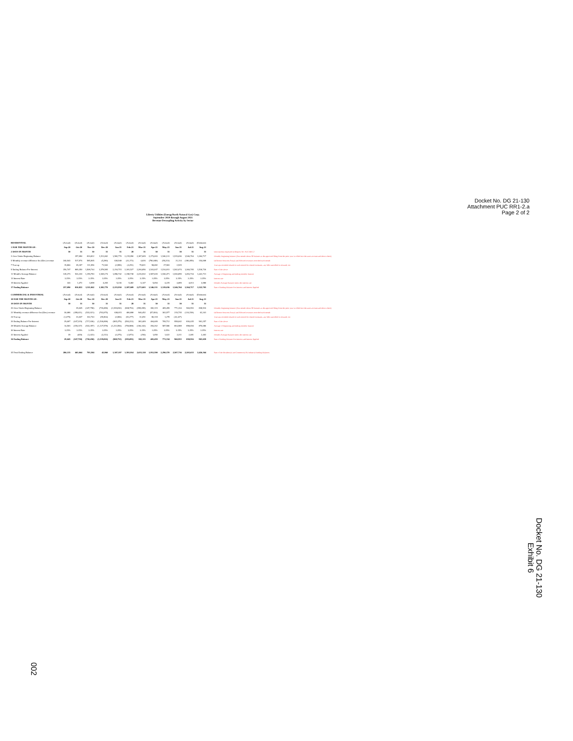Docket No. DG 21-130
Attachment PUC RR1-2.a
Page 2 of 2
Liberty Utilities (EnergyNorth Natural Gas) Corp.
September 2020 through August 2021
Revenue Decoupling Activity by Sector
| RESIDENTIAL | (Actual) | (Actual) | (Actual) | (Actual) | (Actual) | (Actual) | (Actual) | (Actual) | (Actual) | (Actual) | (Actual) | (Estimate) | |
| 1 FOR THE MONTH OF: | Sep-20 | Oct-20 | Nov-20 | Dec-20 | Jan-21 | Feb-21 | Mar-21 | Apr-21 | May-21 | Jun-21 | Jul-21 | Aug-21 | |
| 2 DAYS IN MONTH | 30 | 31 | 30 | 31 | 31 | 28 | 31 | 30 | 31 | 30 | 31 | 31 | Descriptions requested in Request No. PUC RR1-2 |
| 3 Over Under Beginning Balance | | 257,090 | 810,822 | 1,511,842 | 1,582,770 | 2,215,950 | 2,187,009 | 2,273,003 | 1,546,131 | 1,519,036 | 1,546,764 | 1,364,717 | Monthly beginning balance (first month shows $0 balance as the approved filing from the prior year is rolled into the asset account and shows there) |
| 5 Monthly revenue difference Inc/(Dec) revenue | 240,943 | 517,974 | 585,965 | (5,280) | 630,948 | (31,172) | 4,026 | (790,048) | (59,223) | 21,114 | (186,059) | 154,008 | Difference between Actual and Allowed revenues recorded each month |
| 7 True up | 15,804 | 35,187 | 111,956 | 71,943 | (2,999) | (3,251) | 75,821 | 58,082 | 27,903 | 2,525 | | | True ups recorded related to each month for related estimates, any bills cancelled or reissued, etc |
| 9 Ending Balance Pre-Interest | 256,747 | 809,350 | 1,508,744 | 1,578,505 | 2,210,715 | 2,181,527 | 2,266,856 | 1,541,037 | 1,514,811 | 1,542,674 | 1,360,705 | 1,518,726 | Sum of the above |
| 11 Month's Average Balance | 128,373 | 533,220 | 1,159,783 | 1,545,174 | 1,896,742 | 2,198,738 | 2,226,932 | 1,907,020 | 1,530,471 | 1,530,855 | 1,453,734 | 1,441,721 | Average of beginning and ending monthly balance |
| 13 Interest Rate | 3.25% | 3.25% | 3.25% | 3.25% | 3.25% | 3.25% | 3.25% | 3.25% | 3.25% | 3.25% | 3.25% | 3.25% | Interest rate |
| 15 Interest Applied | 343 | 1,472 | 3,098 | 4,265 | 5,236 | 5,482 | 6,147 | 5,094 | 4,225 | 4,089 | 4,013 | 3,980 | Month's Average Balance times the interest rate |
| 17 Ending Balance | 257,090 | 810,822 | 1,511,842 | 1,582,770 | 2,215,950 | 2,187,009 | 2,273,003 | 1,546,131 | 1,519,036 | 1,546,764 | 1,364,717 | 1,522,705 | Sum of Ending Balance Pre-Interest and Interest Applied |
| COMMERCIAL & INDUSTRIAL | (Actual) | (Actual) | (Actual) | (Actual) | (Actual) | (Actual) | (Actual) | (Actual) | (Actual) | (Actual) | (Actual) | (Estimate) | |
| 18 FOR THE MONTH OF: | Sep-20 | Oct-20 | Nov-20 | Dec-20 | Jan-21 | Feb-21 | Mar-21 | Apr-21 | May-21 | Jun-21 | Jul-21 | Aug-21 | |
| 19 DAYS IN MONTH | 30 | 31 | 30 | 31 | 31 | 28 | 31 | 30 | 31 | 30 | 31 | 31 | |
| 20 Over Under Beginning Balance | | 29,045 | (347,758) | (718,458) | (1,539,810) | (908,753) | (595,095) | 382,115 | 405,459 | 771,334 | 960,953 | 838,916 | Monthly beginning balance (first month shows $0 balance as the approved filing from the prior year is rolled into the asset account and shows there) |
| 22 Monthly revenue difference Inc/(Dec) revenue | 30,086 | (399,411) | (532,021) | (762,675) | 638,015 | 406,808 | 946,452 | (57,824) | 362,977 | 219,735 | (124,518) | 62,341 | Difference between Actual and Allowed revenues recorded each month |
| 24 True up | (1,079) | 23,047 | 162,743 | (55,564) | (3,584) | (91,277) | 31,051 | 80,118 | 1,278 | (32,427) | | | True ups recorded related to each month for related estimates, any bills cancelled or reissued, etc |
| 26 Ending Balance Pre-Interest | 29,007 | (347,319) | (717,036) | (1,536,698) | (905,379) | (593,222) | 382,409 | 404,409 | 769,712 | 958,642 | 836,435 | 901,257 | Sum of the above |
| 28 Month's Average Balance | 14,503 | (159,137) | (532,397) | (1,127,578) | (1,222,594) | (750,988) | (106,343) | 393,262 | 587,586 | 864,988 | 898,694 | 870,086 | Average of beginning and ending monthly balance |
| 30 Interest Rate | 3.25% | 3.25% | 3.25% | 3.25% | 3.25% | 3.25% | 3.25% | 3.25% | 3.25% | 3.25% | 3.25% | 3.25% | Interest rate |
| 32 Interest Applied | 39 | (439) | (1,422) | (3,112) | (3,375) | (1,872) | (294) | 1,050 | 1,622 | 2,311 | 2,481 | 2,402 | Month's Average Balance times the interest rate |
| 34 Ending Balance | 29,045 | (347,758) | (718,458) | (1,539,810) | (908,753) | (595,095) | 382,115 | 405,459 | 771,334 | 960,953 | 838,916 | 903,659 | Sum of Ending Balance Pre-Interest and Interest Applied |
| 35 Total Ending Balance | 286,135 | 463,064 | 793,384 | 42,960 | 1,307,197 | 1,591,914 | 2,655,118 | 1,951,590 | 2,290,370 | 2,507,716 | 2,203,633 | 2,426,364 | Sum of the Residential and Commercial & Industrial Ending Balances |
Docket No. DG 21-130
Exhibit 6
002